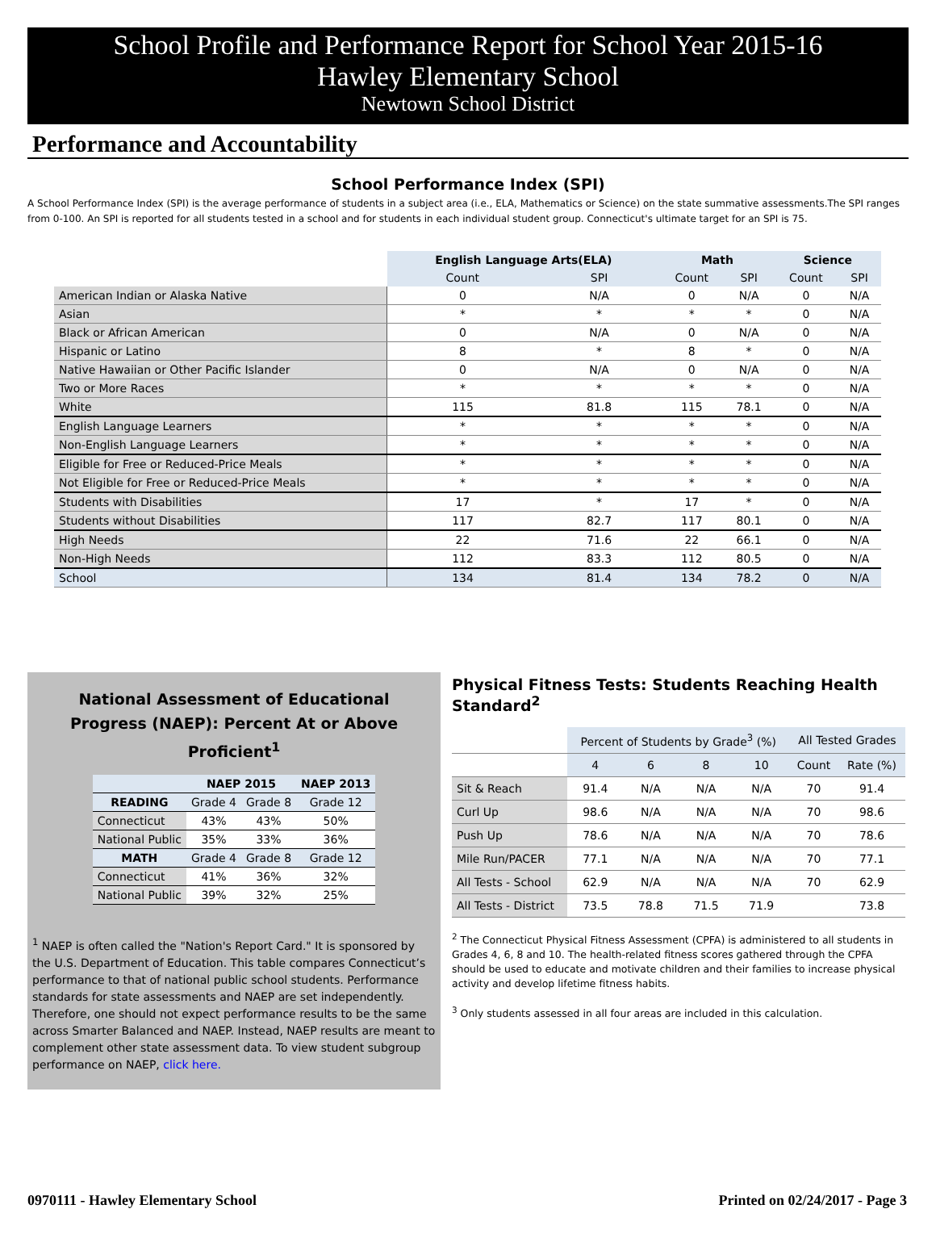School Profile and Performance Report for School Year 2015-16
Hawley Elementary School
Newtown School District
Performance and Accountability
School Performance Index (SPI)
A School Performance Index (SPI) is the average performance of students in a subject area (i.e., ELA, Mathematics or Science) on the state summative assessments.The SPI ranges from 0-100. An SPI is reported for all students tested in a school and for students in each individual student group. Connecticut's ultimate target for an SPI is 75.
| | English Language Arts(ELA) | | Math | | Science | |
| --- | --- | --- | --- | --- | --- | --- |
| | Count | SPI | Count | SPI | Count | SPI |
| American Indian or Alaska Native | 0 | N/A | 0 | N/A | 0 | N/A |
| Asian | * | * | * | * | 0 | N/A |
| Black or African American | 0 | N/A | 0 | N/A | 0 | N/A |
| Hispanic or Latino | 8 | * | 8 | * | 0 | N/A |
| Native Hawaiian or Other Pacific Islander | 0 | N/A | 0 | N/A | 0 | N/A |
| Two or More Races | * | * | * | * | 0 | N/A |
| White | 115 | 81.8 | 115 | 78.1 | 0 | N/A |
| English Language Learners | * | * | * | * | 0 | N/A |
| Non-English Language Learners | * | * | * | * | 0 | N/A |
| Eligible for Free or Reduced-Price Meals | * | * | * | * | 0 | N/A |
| Not Eligible for Free or Reduced-Price Meals | * | * | * | * | 0 | N/A |
| Students with Disabilities | 17 | * | 17 | * | 0 | N/A |
| Students without Disabilities | 117 | 82.7 | 117 | 80.1 | 0 | N/A |
| High Needs | 22 | 71.6 | 22 | 66.1 | 0 | N/A |
| Non-High Needs | 112 | 83.3 | 112 | 80.5 | 0 | N/A |
| School | 134 | 81.4 | 134 | 78.2 | 0 | N/A |
National Assessment of Educational
Progress (NAEP): Percent At or Above Proficient<sup>1</sup>
| | NAEP 2015 | | NAEP 2013 |
| --- | --- | --- | --- |
| READING | Grade 4 | Grade 8 | Grade 12 |
| Connecticut | 43% | 43% | 50% |
| National Public | 35% | 33% | 36% |
| MATH | Grade 4 | Grade 8 | Grade 12 |
| Connecticut | 41% | 36% | 32% |
| National Public | 39% | 32% | 25% |
<sup>1</sup> NAEP is often called the "Nation's Report Card." It is sponsored by the U.S. Department of Education. This table compares Connecticut’s performance to that of national public school students. Performance standards for state assessments and NAEP are set independently. Therefore, one should not expect performance results to be the same across Smarter Balanced and NAEP. Instead, NAEP results are meant to complement other state assessment data. To view student subgroup performance on NAEP, click here.
Physical Fitness Tests: Students Reaching Health Standard<sup>2</sup>
| | Percent of Students by Grade<sup>3</sup> (%) | | | | All Tested Grades | |
| --- | --- | --- | --- | --- | --- | --- |
| | 4 | 6 | 8 | 10 | Count | Rate (%) |
| Sit & Reach | 91.4 | N/A | N/A | N/A | 70 | 91.4 |
| Curl Up | 98.6 | N/A | N/A | N/A | 70 | 98.6 |
| Push Up | 78.6 | N/A | N/A | N/A | 70 | 78.6 |
| Mile Run/PACER | 77.1 | N/A | N/A | N/A | 70 | 77.1 |
| All Tests - School | 62.9 | N/A | N/A | N/A | 70 | 62.9 |
| All Tests - District | 73.5 | 78.8 | 71.5 | 71.9 | | 73.8 |
<sup>2</sup> The Connecticut Physical Fitness Assessment (CPFA) is administered to all students in Grades 4, 6, 8 and 10. The health-related fitness scores gathered through the CPFA should be used to educate and motivate children and their families to increase physical activity and develop lifetime fitness habits.
<sup>3</sup> Only students assessed in all four areas are included in this calculation.
0970111 - Hawley Elementary School Printed on 02/24/2017 - Page 3